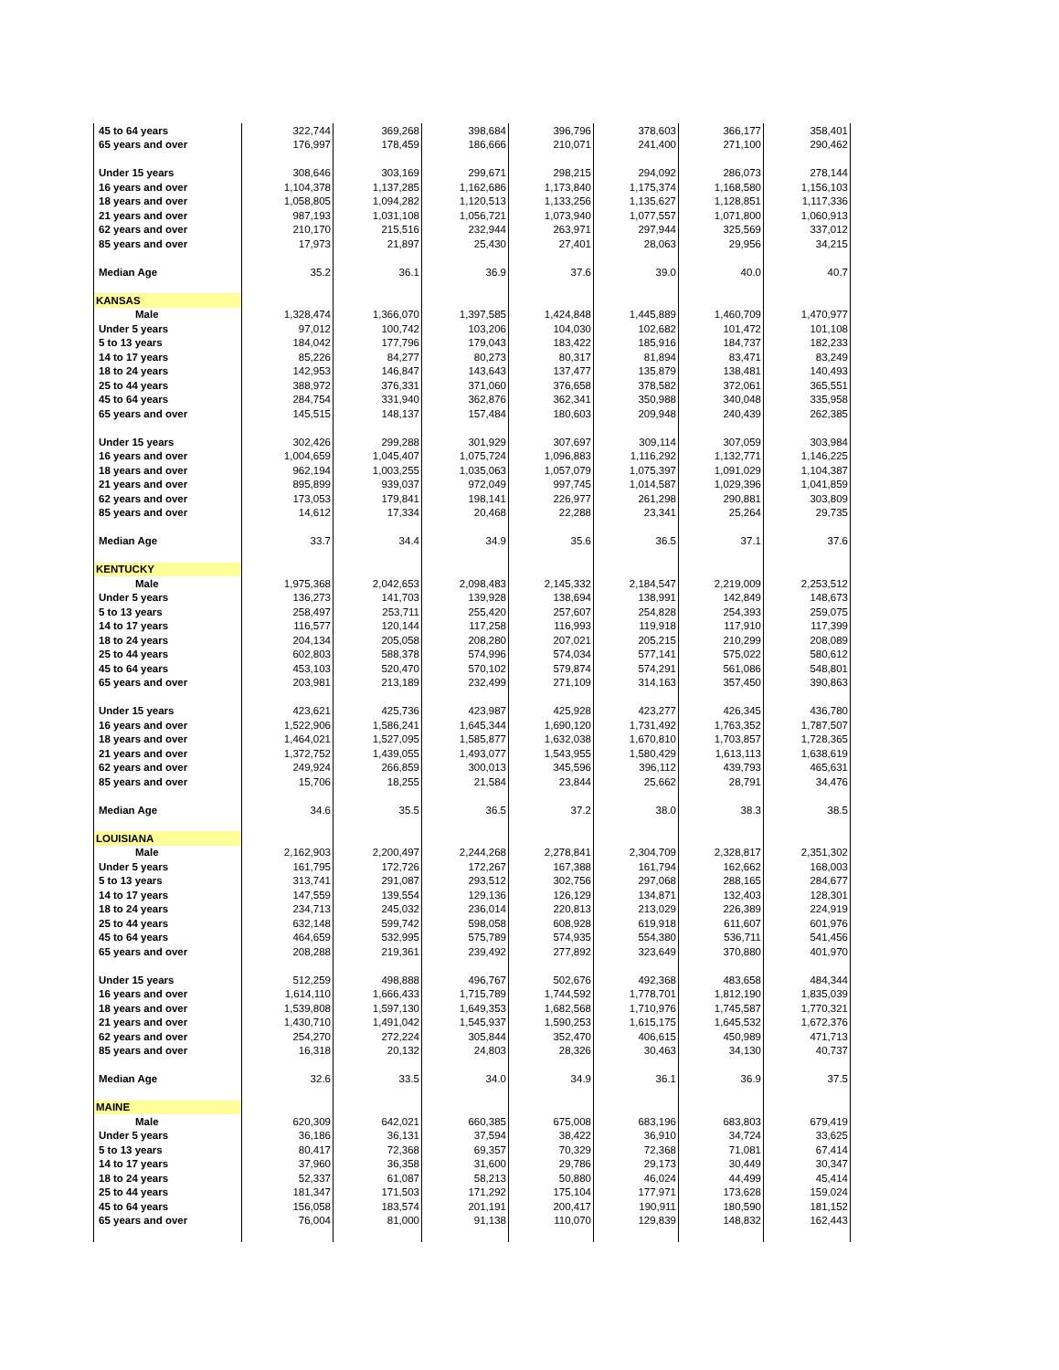| 45 to 64 years | 322,744 | 369,268 | 398,684 | 396,796 | 378,603 | 366,177 | 358,401 |
| 65 years and over | 176,997 | 178,459 | 186,666 | 210,071 | 241,400 | 271,100 | 290,462 |
| Under 15 years | 308,646 | 303,169 | 299,671 | 298,215 | 294,092 | 286,073 | 278,144 |
| 16 years and over | 1,104,378 | 1,137,285 | 1,162,686 | 1,173,840 | 1,175,374 | 1,168,580 | 1,156,103 |
| 18 years and over | 1,058,805 | 1,094,282 | 1,120,513 | 1,133,256 | 1,135,627 | 1,128,851 | 1,117,336 |
| 21 years and over | 987,193 | 1,031,108 | 1,056,721 | 1,073,940 | 1,077,557 | 1,071,800 | 1,060,913 |
| 62 years and over | 210,170 | 215,516 | 232,944 | 263,971 | 297,944 | 325,569 | 337,012 |
| 85 years and over | 17,973 | 21,897 | 25,430 | 27,401 | 28,063 | 29,956 | 34,215 |
| Median Age | 35.2 | 36.1 | 36.9 | 37.6 | 39.0 | 40.0 | 40.7 |
| KANSAS | | | | | | | |
| Male | 1,328,474 | 1,366,070 | 1,397,585 | 1,424,848 | 1,445,889 | 1,460,709 | 1,470,977 |
| Under 5 years | 97,012 | 100,742 | 103,206 | 104,030 | 102,682 | 101,472 | 101,108 |
| 5 to 13 years | 184,042 | 177,796 | 179,043 | 183,422 | 185,916 | 184,737 | 182,233 |
| 14 to 17 years | 85,226 | 84,277 | 80,273 | 80,317 | 81,894 | 83,471 | 83,249 |
| 18 to 24 years | 142,953 | 146,847 | 143,643 | 137,477 | 135,879 | 138,481 | 140,493 |
| 25 to 44 years | 388,972 | 376,331 | 371,060 | 376,658 | 378,582 | 372,061 | 365,551 |
| 45 to 64 years | 284,754 | 331,940 | 362,876 | 362,341 | 350,988 | 340,048 | 335,958 |
| 65 years and over | 145,515 | 148,137 | 157,484 | 180,603 | 209,948 | 240,439 | 262,385 |
| Under 15 years | 302,426 | 299,288 | 301,929 | 307,697 | 309,114 | 307,059 | 303,984 |
| 16 years and over | 1,004,659 | 1,045,407 | 1,075,724 | 1,096,883 | 1,116,292 | 1,132,771 | 1,146,225 |
| 18 years and over | 962,194 | 1,003,255 | 1,035,063 | 1,057,079 | 1,075,397 | 1,091,029 | 1,104,387 |
| 21 years and over | 895,899 | 939,037 | 972,049 | 997,745 | 1,014,587 | 1,029,396 | 1,041,859 |
| 62 years and over | 173,053 | 179,841 | 198,141 | 226,977 | 261,298 | 290,881 | 303,809 |
| 85 years and over | 14,612 | 17,334 | 20,468 | 22,288 | 23,341 | 25,264 | 29,735 |
| Median Age | 33.7 | 34.4 | 34.9 | 35.6 | 36.5 | 37.1 | 37.6 |
| KENTUCKY | | | | | | | |
| Male | 1,975,368 | 2,042,653 | 2,098,483 | 2,145,332 | 2,184,547 | 2,219,009 | 2,253,512 |
| Under 5 years | 136,273 | 141,703 | 139,928 | 138,694 | 138,991 | 142,849 | 148,673 |
| 5 to 13 years | 258,497 | 253,711 | 255,420 | 257,607 | 254,828 | 254,393 | 259,075 |
| 14 to 17 years | 116,577 | 120,144 | 117,258 | 116,993 | 119,918 | 117,910 | 117,399 |
| 18 to 24 years | 204,134 | 205,058 | 208,280 | 207,021 | 205,215 | 210,299 | 208,089 |
| 25 to 44 years | 602,803 | 588,378 | 574,996 | 574,034 | 577,141 | 575,022 | 580,612 |
| 45 to 64 years | 453,103 | 520,470 | 570,102 | 579,874 | 574,291 | 561,086 | 548,801 |
| 65 years and over | 203,981 | 213,189 | 232,499 | 271,109 | 314,163 | 357,450 | 390,863 |
| Under 15 years | 423,621 | 425,736 | 423,987 | 425,928 | 423,277 | 426,345 | 436,780 |
| 16 years and over | 1,522,906 | 1,586,241 | 1,645,344 | 1,690,120 | 1,731,492 | 1,763,352 | 1,787,507 |
| 18 years and over | 1,464,021 | 1,527,095 | 1,585,877 | 1,632,038 | 1,670,810 | 1,703,857 | 1,728,365 |
| 21 years and over | 1,372,752 | 1,439,055 | 1,493,077 | 1,543,955 | 1,580,429 | 1,613,113 | 1,638,619 |
| 62 years and over | 249,924 | 266,859 | 300,013 | 345,596 | 396,112 | 439,793 | 465,631 |
| 85 years and over | 15,706 | 18,255 | 21,584 | 23,844 | 25,662 | 28,791 | 34,476 |
| Median Age | 34.6 | 35.5 | 36.5 | 37.2 | 38.0 | 38.3 | 38.5 |
| LOUISIANA | | | | | | | |
| Male | 2,162,903 | 2,200,497 | 2,244,268 | 2,278,841 | 2,304,709 | 2,328,817 | 2,351,302 |
| Under 5 years | 161,795 | 172,726 | 172,267 | 167,388 | 161,794 | 162,662 | 168,003 |
| 5 to 13 years | 313,741 | 291,087 | 293,512 | 302,756 | 297,068 | 288,165 | 284,677 |
| 14 to 17 years | 147,559 | 139,554 | 129,136 | 126,129 | 134,871 | 132,403 | 128,301 |
| 18 to 24 years | 234,713 | 245,032 | 236,014 | 220,813 | 213,029 | 226,389 | 224,919 |
| 25 to 44 years | 632,148 | 599,742 | 598,058 | 608,928 | 619,918 | 611,607 | 601,976 |
| 45 to 64 years | 464,659 | 532,995 | 575,789 | 574,935 | 554,380 | 536,711 | 541,456 |
| 65 years and over | 208,288 | 219,361 | 239,492 | 277,892 | 323,649 | 370,880 | 401,970 |
| Under 15 years | 512,259 | 498,888 | 496,767 | 502,676 | 492,368 | 483,658 | 484,344 |
| 16 years and over | 1,614,110 | 1,666,433 | 1,715,789 | 1,744,592 | 1,778,701 | 1,812,190 | 1,835,039 |
| 18 years and over | 1,539,808 | 1,597,130 | 1,649,353 | 1,682,568 | 1,710,976 | 1,745,587 | 1,770,321 |
| 21 years and over | 1,430,710 | 1,491,042 | 1,545,937 | 1,590,253 | 1,615,175 | 1,645,532 | 1,672,376 |
| 62 years and over | 254,270 | 272,224 | 305,844 | 352,470 | 406,615 | 450,989 | 471,713 |
| 85 years and over | 16,318 | 20,132 | 24,803 | 28,326 | 30,463 | 34,130 | 40,737 |
| Median Age | 32.6 | 33.5 | 34.0 | 34.9 | 36.1 | 36.9 | 37.5 |
| MAINE | | | | | | | |
| Male | 620,309 | 642,021 | 660,385 | 675,008 | 683,196 | 683,803 | 679,419 |
| Under 5 years | 36,186 | 36,131 | 37,594 | 38,422 | 36,910 | 34,724 | 33,625 |
| 5 to 13 years | 80,417 | 72,368 | 69,357 | 70,329 | 72,368 | 71,081 | 67,414 |
| 14 to 17 years | 37,960 | 36,358 | 31,600 | 29,786 | 29,173 | 30,449 | 30,347 |
| 18 to 24 years | 52,337 | 61,087 | 58,213 | 50,880 | 46,024 | 44,499 | 45,414 |
| 25 to 44 years | 181,347 | 171,503 | 171,292 | 175,104 | 177,971 | 173,628 | 159,024 |
| 45 to 64 years | 156,058 | 183,574 | 201,191 | 200,417 | 190,911 | 180,590 | 181,152 |
| 65 years and over | 76,004 | 81,000 | 91,138 | 110,070 | 129,839 | 148,832 | 162,443 |